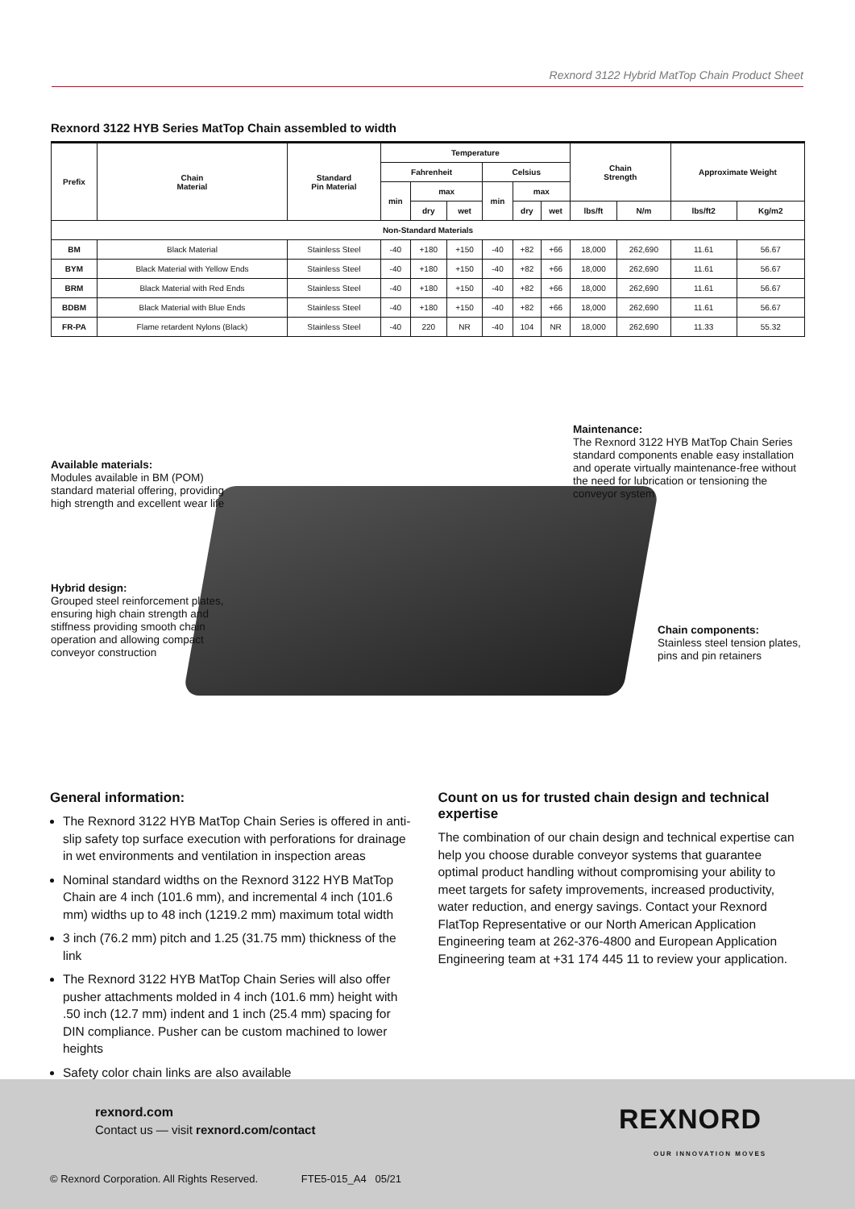Rexnord 3122 Hybrid MatTop Chain Product Sheet
Rexnord 3122 HYB Series MatTop Chain assembled to width
| Prefix | Chain Material | Standard Pin Material | Temperature | | | | | | Chain Strength | | Approximate Weight | |
| --- | --- | --- | --- | --- | --- | --- | --- | --- | --- | --- | --- | --- |
| | | | Fahrenheit | | | Celsius | | | | | | |
| | | | min | max | | min | max | | | | | |
| | | | | dry | wet | | dry | wet | lbs/ft | N/m | lbs/ft2 | Kg/m2 |
| Non-Standard Materials | | | | | | | | | | | | |
| BM | Black Material | Stainless Steel | -40 | +180 | +150 | -40 | +82 | +66 | 18,000 | 262,690 | 11.61 | 56.67 |
| BYM | Black Material with Yellow Ends | Stainless Steel | -40 | +180 | +150 | -40 | +82 | +66 | 18,000 | 262,690 | 11.61 | 56.67 |
| BRM | Black Material with Red Ends | Stainless Steel | -40 | +180 | +150 | -40 | +82 | +66 | 18,000 | 262,690 | 11.61 | 56.67 |
| BDBM | Black Material with Blue Ends | Stainless Steel | -40 | +180 | +150 | -40 | +82 | +66 | 18,000 | 262,690 | 11.61 | 56.67 |
| FR-PA | Flame retardent Nylons (Black) | Stainless Steel | -40 | 220 | NR | -40 | 104 | NR | 18,000 | 262,690 | 11.33 | 55.32 |
Maintenance:
The Rexnord 3122 HYB MatTop Chain Series standard components enable easy installation and operate virtually maintenance-free without the need for lubrication or tensioning the conveyor system
Available materials:
Modules available in BM (POM) standard material offering, providing high strength and excellent wear life
Hybrid design:
Grouped steel reinforcement plates, ensuring high chain strength and stiffness providing smooth chain operation and allowing compact conveyor construction
Chain components:
Stainless steel tension plates, pins and pin retainers
General information:
The Rexnord 3122 HYB MatTop Chain Series is offered in anti-slip safety top surface execution with perforations for drainage in wet environments and ventilation in inspection areas
Nominal standard widths on the Rexnord 3122 HYB MatTop Chain are 4 inch (101.6 mm), and incremental 4 inch (101.6 mm) widths up to 48 inch (1219.2 mm) maximum total width
3 inch (76.2 mm) pitch and 1.25 (31.75 mm) thickness of the link
The Rexnord 3122 HYB MatTop Chain Series will also offer pusher attachments molded in 4 inch (101.6 mm) height with .50 inch (12.7 mm) indent and 1 inch (25.4 mm) spacing for DIN compliance. Pusher can be custom machined to lower heights
Safety color chain links are also available
Count on us for trusted chain design and technical expertise
The combination of our chain design and technical expertise can help you choose durable conveyor systems that guarantee optimal product handling without compromising your ability to meet targets for safety improvements, increased productivity, water reduction, and energy savings. Contact your Rexnord FlatTop Representative or our North American Application Engineering team at 262-376-4800 and European Application Engineering team at +31 174 445 11 to review your application.
rexnord.com
Contact us — visit rexnord.com/contact
REXNORD
OUR INNOVATION MOVES
© Rexnord Corporation. All Rights Reserved. FTE5-015_A4 05/21